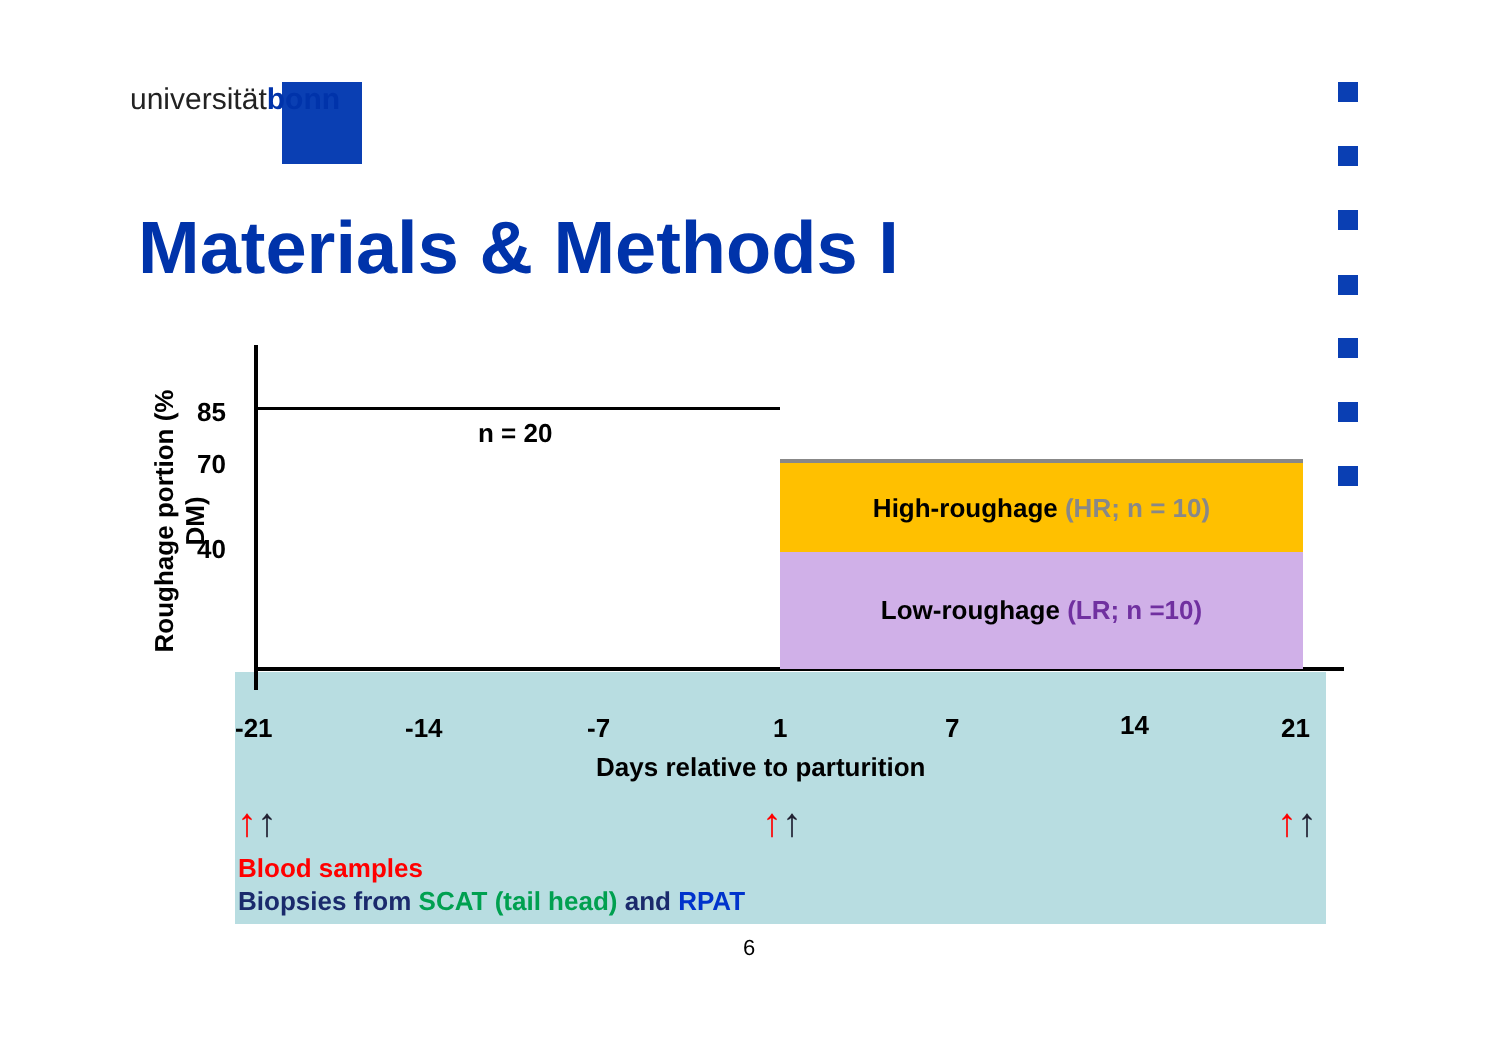universitätbonn
Materials & Methods I
Roughage portion (% DM)
85
70
40
n = 20
High-roughage (HR; n = 10)
Low-roughage (LR; n =10)
-21 -14 -7 1 7 14 21
Days relative to parturition
↑↑ ↑↑ ↑↑
Blood samples
Biopsies from SCAT (tail head) and RPAT
6